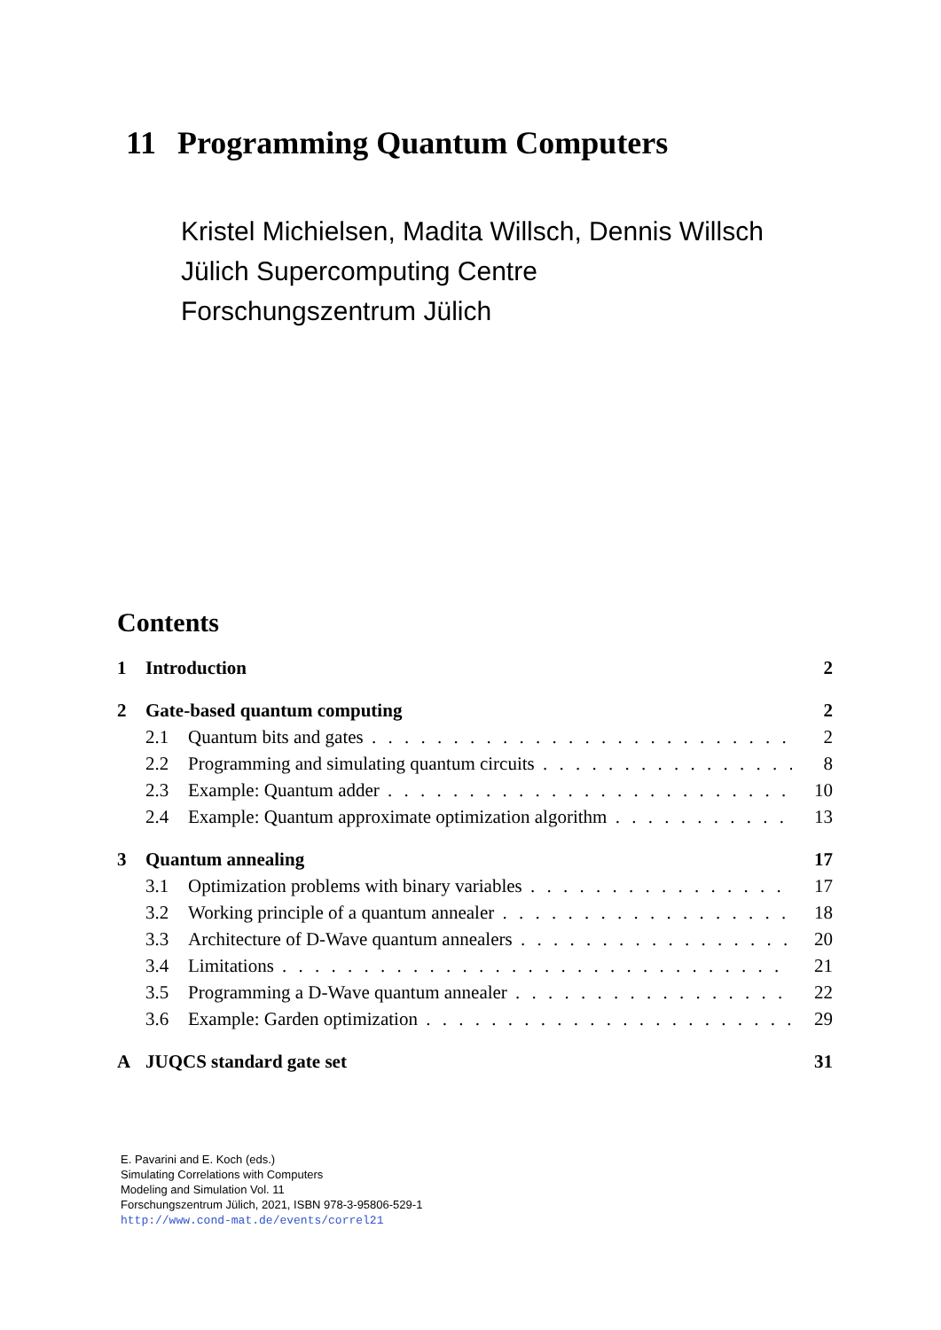11 Programming Quantum Computers
Kristel Michielsen, Madita Willsch, Dennis Willsch
Jülich Supercomputing Centre
Forschungszentrum Jülich
Contents
1 Introduction 2
2 Gate-based quantum computing 2
2.1 Quantum bits and gates 2
2.2 Programming and simulating quantum circuits 8
2.3 Example: Quantum adder 10
2.4 Example: Quantum approximate optimization algorithm 13
3 Quantum annealing 17
3.1 Optimization problems with binary variables 17
3.2 Working principle of a quantum annealer 18
3.3 Architecture of D-Wave quantum annealers 20
3.4 Limitations 21
3.5 Programming a D-Wave quantum annealer 22
3.6 Example: Garden optimization 29
A JUQCS standard gate set 31
E. Pavarini and E. Koch (eds.)
Simulating Correlations with Computers
Modeling and Simulation Vol. 11
Forschungszentrum Jülich, 2021, ISBN 978-3-95806-529-1
http://www.cond-mat.de/events/correl21